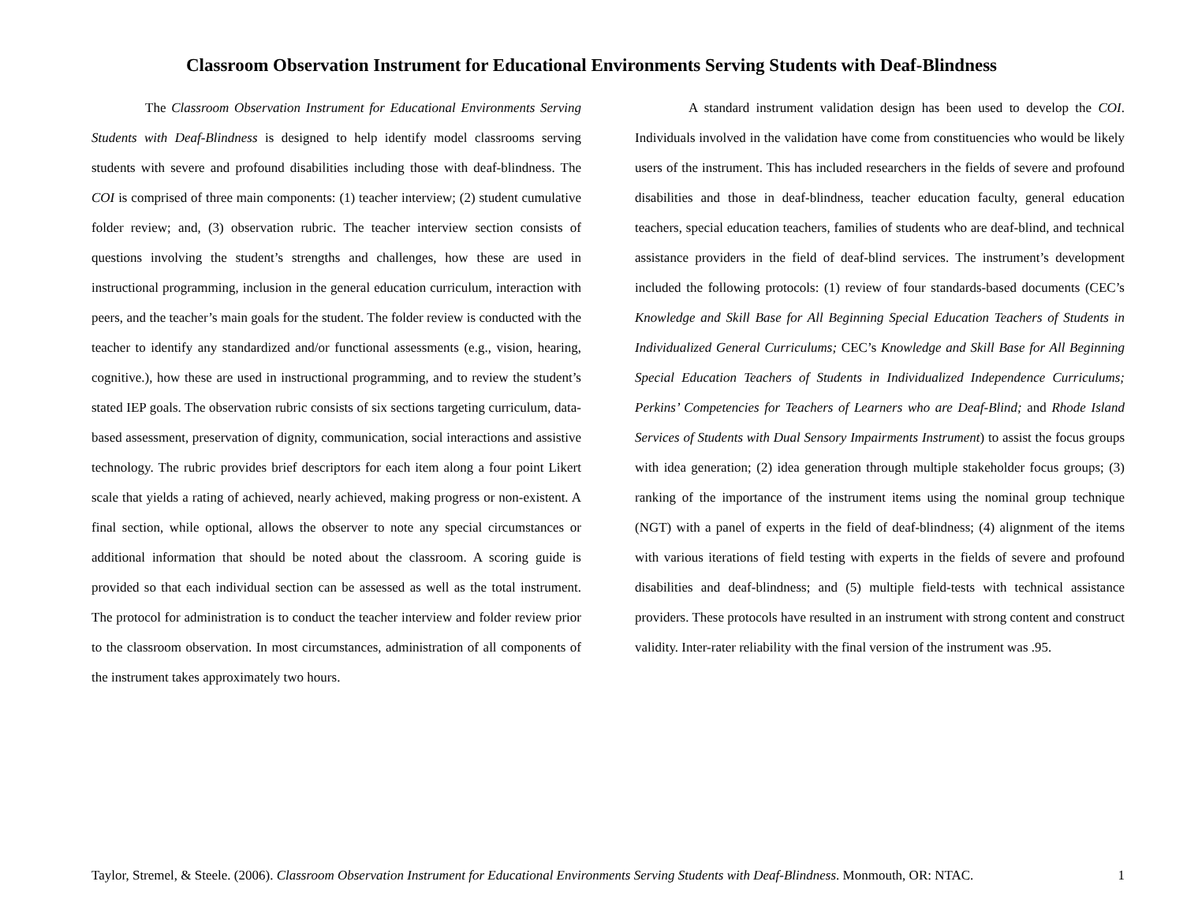Classroom Observation Instrument for Educational Environments Serving Students with Deaf-Blindness
The Classroom Observation Instrument for Educational Environments Serving Students with Deaf-Blindness is designed to help identify model classrooms serving students with severe and profound disabilities including those with deaf-blindness. The COI is comprised of three main components: (1) teacher interview; (2) student cumulative folder review; and, (3) observation rubric. The teacher interview section consists of questions involving the student’s strengths and challenges, how these are used in instructional programming, inclusion in the general education curriculum, interaction with peers, and the teacher’s main goals for the student. The folder review is conducted with the teacher to identify any standardized and/or functional assessments (e.g., vision, hearing, cognitive.), how these are used in instructional programming, and to review the student’s stated IEP goals. The observation rubric consists of six sections targeting curriculum, data-based assessment, preservation of dignity, communication, social interactions and assistive technology. The rubric provides brief descriptors for each item along a four point Likert scale that yields a rating of achieved, nearly achieved, making progress or non-existent. A final section, while optional, allows the observer to note any special circumstances or additional information that should be noted about the classroom. A scoring guide is provided so that each individual section can be assessed as well as the total instrument. The protocol for administration is to conduct the teacher interview and folder review prior to the classroom observation. In most circumstances, administration of all components of the instrument takes approximately two hours.
A standard instrument validation design has been used to develop the COI. Individuals involved in the validation have come from constituencies who would be likely users of the instrument. This has included researchers in the fields of severe and profound disabilities and those in deaf-blindness, teacher education faculty, general education teachers, special education teachers, families of students who are deaf-blind, and technical assistance providers in the field of deaf-blind services. The instrument’s development included the following protocols: (1) review of four standards-based documents (CEC’s Knowledge and Skill Base for All Beginning Special Education Teachers of Students in Individualized General Curriculums; CEC’s Knowledge and Skill Base for All Beginning Special Education Teachers of Students in Individualized Independence Curriculums; Perkins’ Competencies for Teachers of Learners who are Deaf-Blind; and Rhode Island Services of Students with Dual Sensory Impairments Instrument) to assist the focus groups with idea generation; (2) idea generation through multiple stakeholder focus groups; (3) ranking of the importance of the instrument items using the nominal group technique (NGT) with a panel of experts in the field of deaf-blindness; (4) alignment of the items with various iterations of field testing with experts in the fields of severe and profound disabilities and deaf-blindness; and (5) multiple field-tests with technical assistance providers. These protocols have resulted in an instrument with strong content and construct validity. Inter-rater reliability with the final version of the instrument was .95.
Taylor, Stremel, & Steele. (2006). Classroom Observation Instrument for Educational Environments Serving Students with Deaf-Blindness. Monmouth, OR: NTAC. 1